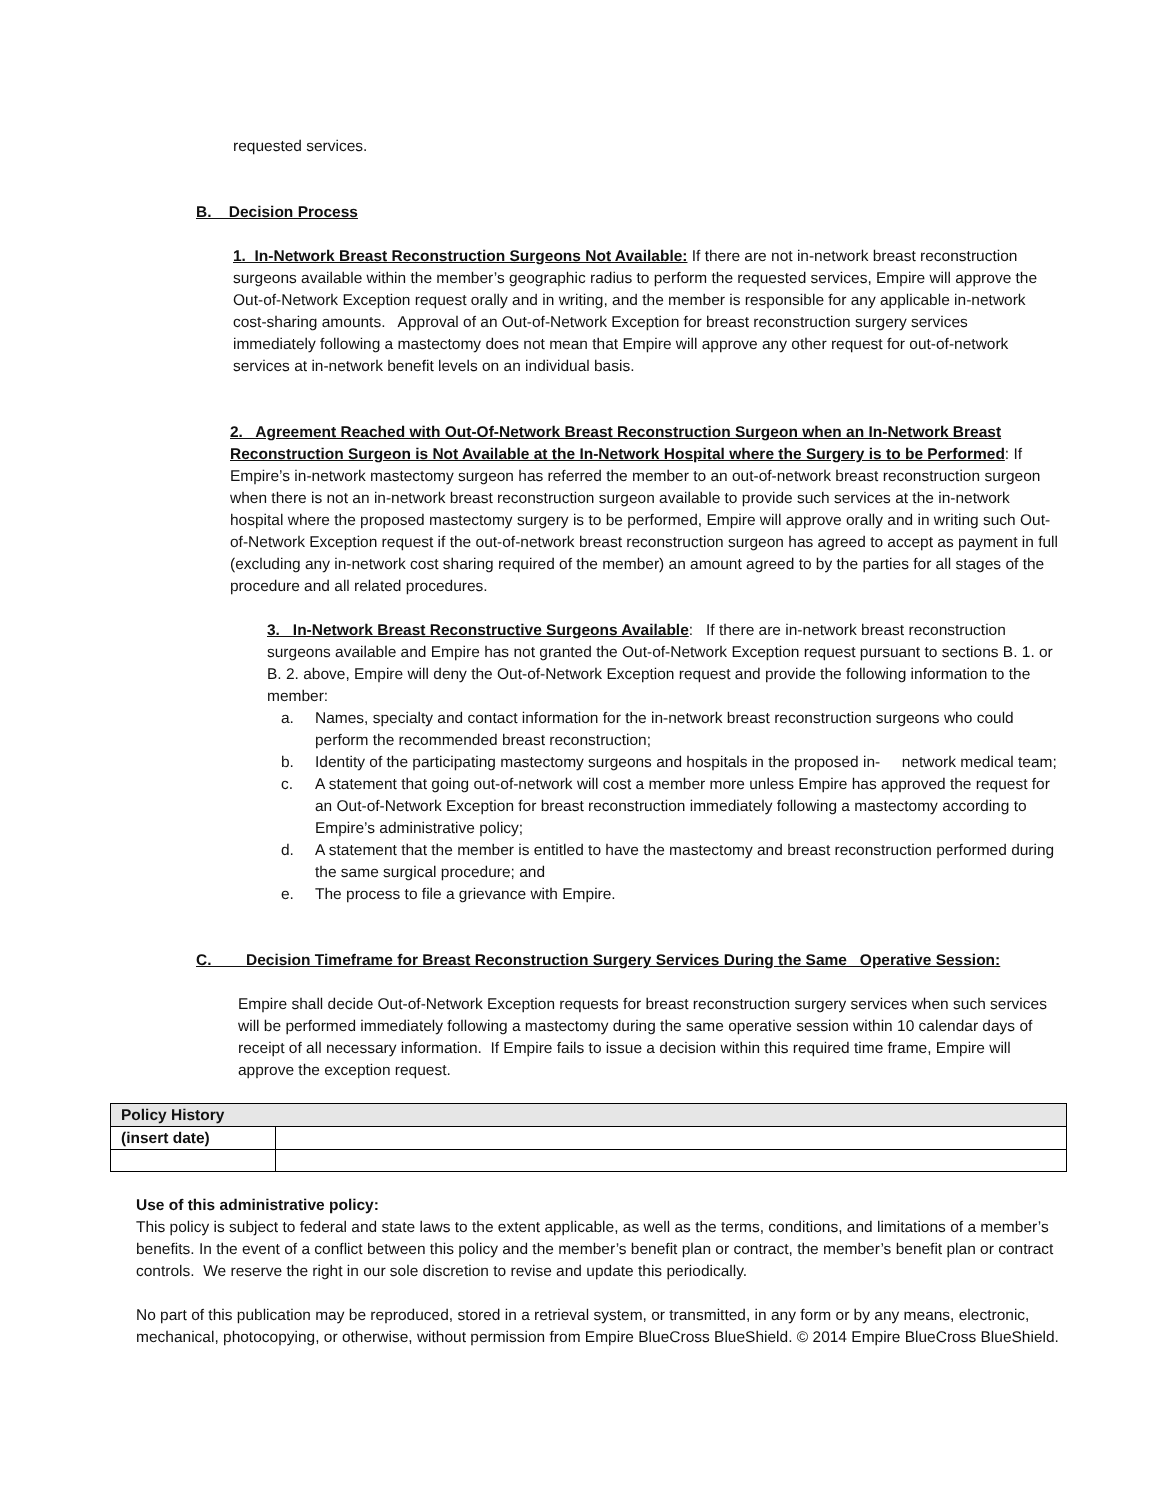requested services.
B. Decision Process
1. In-Network Breast Reconstruction Surgeons Not Available: If there are not in-network breast reconstruction surgeons available within the member’s geographic radius to perform the requested services, Empire will approve the Out-of-Network Exception request orally and in writing, and the member is responsible for any applicable in-network cost-sharing amounts. Approval of an Out-of-Network Exception for breast reconstruction surgery services immediately following a mastectomy does not mean that Empire will approve any other request for out-of-network services at in-network benefit levels on an individual basis.
2. Agreement Reached with Out-Of-Network Breast Reconstruction Surgeon when an In-Network Breast Reconstruction Surgeon is Not Available at the In-Network Hospital where the Surgery is to be Performed: If Empire’s in-network mastectomy surgeon has referred the member to an out-of-network breast reconstruction surgeon when there is not an in-network breast reconstruction surgeon available to provide such services at the in-network hospital where the proposed mastectomy surgery is to be performed, Empire will approve orally and in writing such Out-of-Network Exception request if the out-of-network breast reconstruction surgeon has agreed to accept as payment in full (excluding any in-network cost sharing required of the member) an amount agreed to by the parties for all stages of the procedure and all related procedures.
3. In-Network Breast Reconstructive Surgeons Available: If there are in-network breast reconstruction surgeons available and Empire has not granted the Out-of-Network Exception request pursuant to sections B. 1. or B. 2. above, Empire will deny the Out-of-Network Exception request and provide the following information to the member:
a. Names, specialty and contact information for the in-network breast reconstruction surgeons who could perform the recommended breast reconstruction;
b. Identity of the participating mastectomy surgeons and hospitals in the proposed in- network medical team;
c. A statement that going out-of-network will cost a member more unless Empire has approved the request for an Out-of-Network Exception for breast reconstruction immediately following a mastectomy according to Empire’s administrative policy;
d. A statement that the member is entitled to have the mastectomy and breast reconstruction performed during the same surgical procedure; and
e. The process to file a grievance with Empire.
C. Decision Timeframe for Breast Reconstruction Surgery Services During the Same Operative Session:
Empire shall decide Out-of-Network Exception requests for breast reconstruction surgery services when such services will be performed immediately following a mastectomy during the same operative session within 10 calendar days of receipt of all necessary information. If Empire fails to issue a decision within this required time frame, Empire will approve the exception request.
| Policy History | |
| --- | --- |
| (insert date) | |
Use of this administrative policy:
This policy is subject to federal and state laws to the extent applicable, as well as the terms, conditions, and limitations of a member’s benefits. In the event of a conflict between this policy and the member’s benefit plan or contract, the member’s benefit plan or contract controls. We reserve the right in our sole discretion to revise and update this periodically.
No part of this publication may be reproduced, stored in a retrieval system, or transmitted, in any form or by any means, electronic, mechanical, photocopying, or otherwise, without permission from Empire BlueCross BlueShield. © 2014 Empire BlueCross BlueShield.